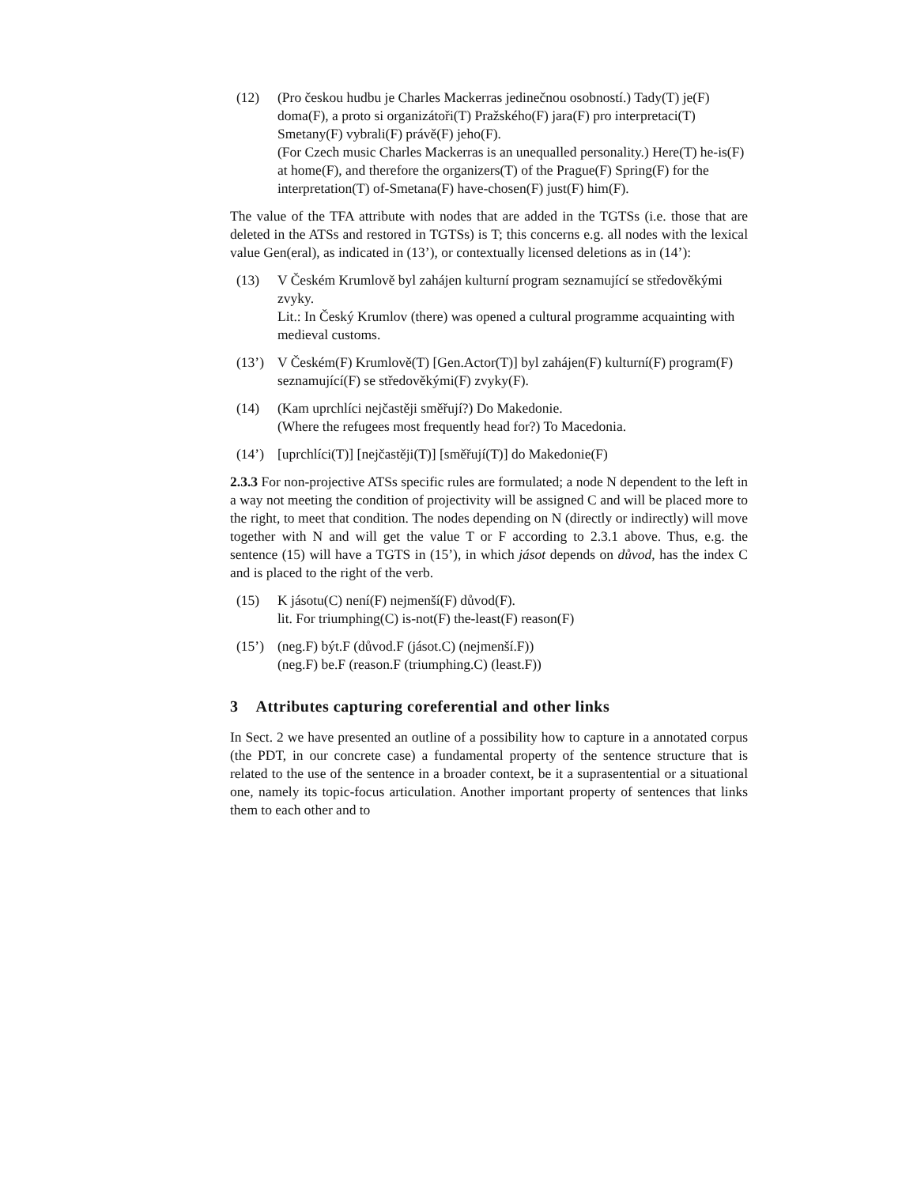(12) (Pro českou hudbu je Charles Mackerras jedinečnou osobností.) Tady(T) je(F) doma(F), a proto si organizátoři(T) Pražského(F) jara(F) pro interpretaci(T) Smetany(F) vybrali(F) právě(F) jeho(F).
(For Czech music Charles Mackerras is an unequalled personality.) Here(T) he-is(F) at home(F), and therefore the organizers(T) of the Prague(F) Spring(F) for the interpretation(T) of-Smetana(F) have-chosen(F) just(F) him(F).
The value of the TFA attribute with nodes that are added in the TGTSs (i.e. those that are deleted in the ATSs and restored in TGTSs) is T; this concerns e.g. all nodes with the lexical value Gen(eral), as indicated in (13’), or contextually licensed deletions as in (14’):
(13) V Českém Krumlově byl zahájen kulturní program seznamující se středověkými zvyky.
Lit.: In Český Krumlov (there) was opened a cultural programme acquainting with medieval customs.
(13’) V Českém(F) Krumlově(T) [Gen.Actor(T)] byl zahájen(F) kulturní(F) program(F) seznamující(F) se středověkými(F) zvyky(F).
(14) (Kam uprchlíci nejčastěji směřují?) Do Makedonie.
(Where the refugees most frequently head for?) To Macedonia.
(14’) [uprchlíci(T)] [nejčastěji(T)] [směřují(T)] do Makedonie(F)
2.3.3 For non-projective ATSs specific rules are formulated; a node N dependent to the left in a way not meeting the condition of projectivity will be assigned C and will be placed more to the right, to meet that condition. The nodes depending on N (directly or indirectly) will move together with N and will get the value T or F according to 2.3.1 above. Thus, e.g. the sentence (15) will have a TGTS in (15’), in which jásot depends on důvod, has the index C and is placed to the right of the verb.
(15) K jásotu(C) není(F) nejmenší(F) důvod(F).
lit. For triumphing(C) is-not(F) the-least(F) reason(F)
(15’) (neg.F) být.F (důvod.F (jásot.C) (nejmenší.F))
(neg.F) be.F (reason.F (triumphing.C) (least.F))
3 Attributes capturing coreferential and other links
In Sect. 2 we have presented an outline of a possibility how to capture in a annotated corpus (the PDT, in our concrete case) a fundamental property of the sentence structure that is related to the use of the sentence in a broader context, be it a suprasentential or a situational one, namely its topic-focus articulation. Another important property of sentences that links them to each other and to